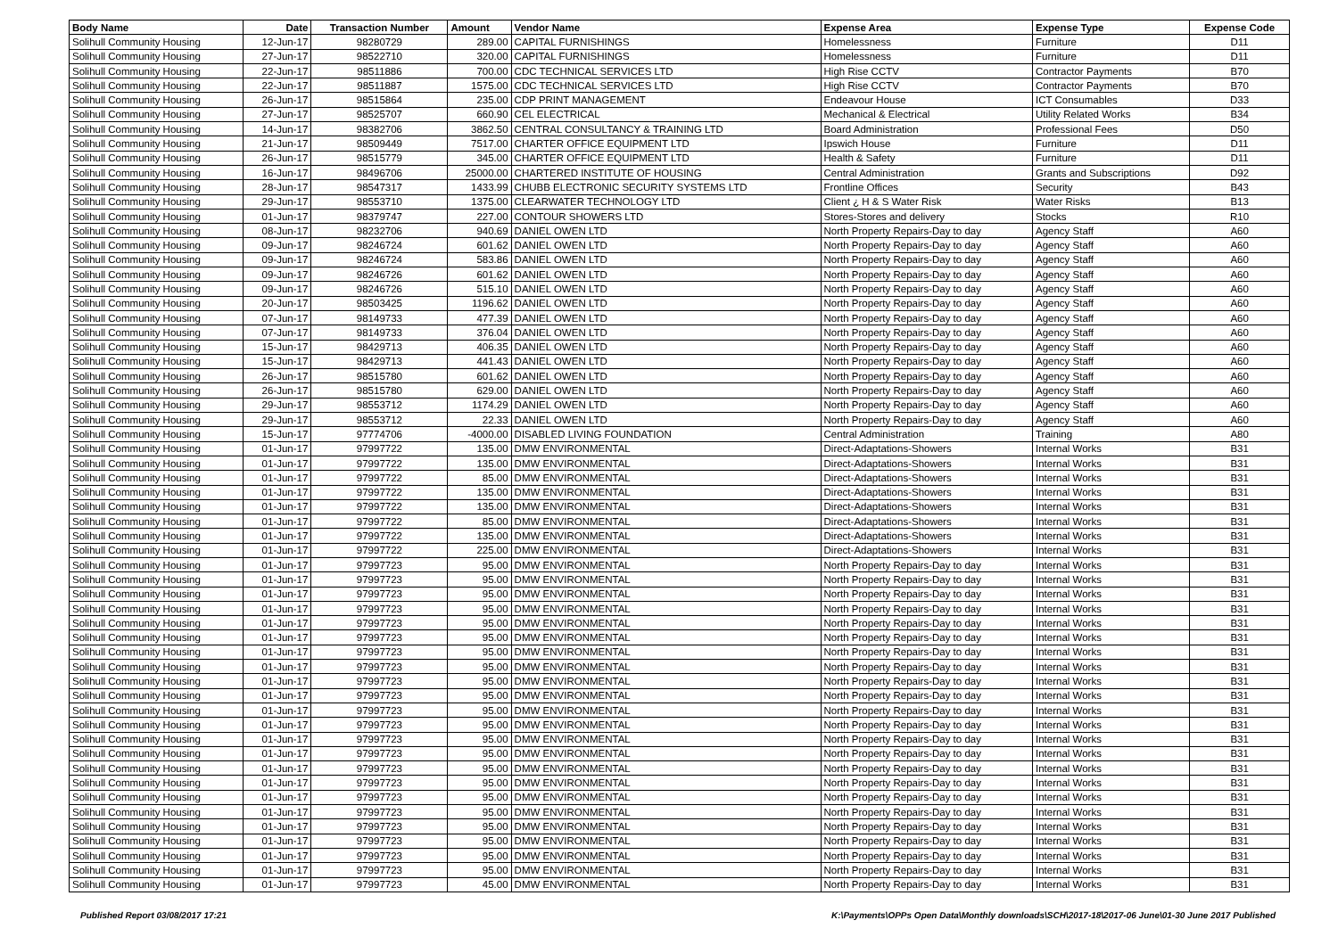| Body Name | Date | Transaction Number | Amount | Vendor Name | Expense Area | Expense Type | Expense Code |
| --- | --- | --- | --- | --- | --- | --- | --- |
| Solihull Community Housing | 12-Jun-17 | 98280729 | 289.00 | CAPITAL FURNISHINGS | Homelessness | Furniture | D11 |
| Solihull Community Housing | 27-Jun-17 | 98522710 | 320.00 | CAPITAL FURNISHINGS | Homelessness | Furniture | D11 |
| Solihull Community Housing | 22-Jun-17 | 98511886 | 700.00 | CDC TECHNICAL SERVICES LTD | High Rise CCTV | Contractor Payments | B70 |
| Solihull Community Housing | 22-Jun-17 | 98511887 | 1575.00 | CDC TECHNICAL SERVICES LTD | High Rise CCTV | Contractor Payments | B70 |
| Solihull Community Housing | 26-Jun-17 | 98515864 | 235.00 | CDP PRINT MANAGEMENT | Endeavour House | ICT Consumables | D33 |
| Solihull Community Housing | 27-Jun-17 | 98525707 | 660.90 | CEL ELECTRICAL | Mechanical & Electrical | Utility Related Works | B34 |
| Solihull Community Housing | 14-Jun-17 | 98382706 | 3862.50 | CENTRAL CONSULTANCY & TRAINING LTD | Board Administration | Professional Fees | D50 |
| Solihull Community Housing | 21-Jun-17 | 98509449 | 7517.00 | CHARTER OFFICE EQUIPMENT LTD | Ipswich House | Furniture | D11 |
| Solihull Community Housing | 26-Jun-17 | 98515779 | 345.00 | CHARTER OFFICE EQUIPMENT LTD | Health & Safety | Furniture | D11 |
| Solihull Community Housing | 16-Jun-17 | 98496706 | 25000.00 | CHARTERED INSTITUTE OF HOUSING | Central Administration | Grants and Subscriptions | D92 |
| Solihull Community Housing | 28-Jun-17 | 98547317 | 1433.99 | CHUBB ELECTRONIC SECURITY SYSTEMS LTD | Frontline Offices | Security | B43 |
| Solihull Community Housing | 29-Jun-17 | 98553710 | 1375.00 | CLEARWATER TECHNOLOGY LTD | Client ¿ H & S Water Risk | Water Risks | B13 |
| Solihull Community Housing | 01-Jun-17 | 98379747 | 227.00 | CONTOUR SHOWERS LTD | Stores-Stores and delivery | Stocks | R10 |
| Solihull Community Housing | 08-Jun-17 | 98232706 | 940.69 | DANIEL OWEN LTD | North Property Repairs-Day to day | Agency Staff | A60 |
| Solihull Community Housing | 09-Jun-17 | 98246724 | 601.62 | DANIEL OWEN LTD | North Property Repairs-Day to day | Agency Staff | A60 |
| Solihull Community Housing | 09-Jun-17 | 98246724 | 583.86 | DANIEL OWEN LTD | North Property Repairs-Day to day | Agency Staff | A60 |
| Solihull Community Housing | 09-Jun-17 | 98246726 | 601.62 | DANIEL OWEN LTD | North Property Repairs-Day to day | Agency Staff | A60 |
| Solihull Community Housing | 09-Jun-17 | 98246726 | 515.10 | DANIEL OWEN LTD | North Property Repairs-Day to day | Agency Staff | A60 |
| Solihull Community Housing | 20-Jun-17 | 98503425 | 1196.62 | DANIEL OWEN LTD | North Property Repairs-Day to day | Agency Staff | A60 |
| Solihull Community Housing | 07-Jun-17 | 98149733 | 477.39 | DANIEL OWEN LTD | North Property Repairs-Day to day | Agency Staff | A60 |
| Solihull Community Housing | 07-Jun-17 | 98149733 | 376.04 | DANIEL OWEN LTD | North Property Repairs-Day to day | Agency Staff | A60 |
| Solihull Community Housing | 15-Jun-17 | 98429713 | 406.35 | DANIEL OWEN LTD | North Property Repairs-Day to day | Agency Staff | A60 |
| Solihull Community Housing | 15-Jun-17 | 98429713 | 441.43 | DANIEL OWEN LTD | North Property Repairs-Day to day | Agency Staff | A60 |
| Solihull Community Housing | 26-Jun-17 | 98515780 | 601.62 | DANIEL OWEN LTD | North Property Repairs-Day to day | Agency Staff | A60 |
| Solihull Community Housing | 26-Jun-17 | 98515780 | 629.00 | DANIEL OWEN LTD | North Property Repairs-Day to day | Agency Staff | A60 |
| Solihull Community Housing | 29-Jun-17 | 98553712 | 1174.29 | DANIEL OWEN LTD | North Property Repairs-Day to day | Agency Staff | A60 |
| Solihull Community Housing | 29-Jun-17 | 98553712 | 22.33 | DANIEL OWEN LTD | North Property Repairs-Day to day | Agency Staff | A60 |
| Solihull Community Housing | 15-Jun-17 | 97774706 | -4000.00 | DISABLED LIVING FOUNDATION | Central Administration | Training | A80 |
| Solihull Community Housing | 01-Jun-17 | 97997722 | 135.00 | DMW ENVIRONMENTAL | Direct-Adaptations-Showers | Internal Works | B31 |
| Solihull Community Housing | 01-Jun-17 | 97997722 | 135.00 | DMW ENVIRONMENTAL | Direct-Adaptations-Showers | Internal Works | B31 |
| Solihull Community Housing | 01-Jun-17 | 97997722 | 85.00 | DMW ENVIRONMENTAL | Direct-Adaptations-Showers | Internal Works | B31 |
| Solihull Community Housing | 01-Jun-17 | 97997722 | 135.00 | DMW ENVIRONMENTAL | Direct-Adaptations-Showers | Internal Works | B31 |
| Solihull Community Housing | 01-Jun-17 | 97997722 | 135.00 | DMW ENVIRONMENTAL | Direct-Adaptations-Showers | Internal Works | B31 |
| Solihull Community Housing | 01-Jun-17 | 97997722 | 85.00 | DMW ENVIRONMENTAL | Direct-Adaptations-Showers | Internal Works | B31 |
| Solihull Community Housing | 01-Jun-17 | 97997722 | 135.00 | DMW ENVIRONMENTAL | Direct-Adaptations-Showers | Internal Works | B31 |
| Solihull Community Housing | 01-Jun-17 | 97997722 | 225.00 | DMW ENVIRONMENTAL | Direct-Adaptations-Showers | Internal Works | B31 |
| Solihull Community Housing | 01-Jun-17 | 97997723 | 95.00 | DMW ENVIRONMENTAL | North Property Repairs-Day to day | Internal Works | B31 |
| Solihull Community Housing | 01-Jun-17 | 97997723 | 95.00 | DMW ENVIRONMENTAL | North Property Repairs-Day to day | Internal Works | B31 |
| Solihull Community Housing | 01-Jun-17 | 97997723 | 95.00 | DMW ENVIRONMENTAL | North Property Repairs-Day to day | Internal Works | B31 |
| Solihull Community Housing | 01-Jun-17 | 97997723 | 95.00 | DMW ENVIRONMENTAL | North Property Repairs-Day to day | Internal Works | B31 |
| Solihull Community Housing | 01-Jun-17 | 97997723 | 95.00 | DMW ENVIRONMENTAL | North Property Repairs-Day to day | Internal Works | B31 |
| Solihull Community Housing | 01-Jun-17 | 97997723 | 95.00 | DMW ENVIRONMENTAL | North Property Repairs-Day to day | Internal Works | B31 |
| Solihull Community Housing | 01-Jun-17 | 97997723 | 95.00 | DMW ENVIRONMENTAL | North Property Repairs-Day to day | Internal Works | B31 |
| Solihull Community Housing | 01-Jun-17 | 97997723 | 95.00 | DMW ENVIRONMENTAL | North Property Repairs-Day to day | Internal Works | B31 |
| Solihull Community Housing | 01-Jun-17 | 97997723 | 95.00 | DMW ENVIRONMENTAL | North Property Repairs-Day to day | Internal Works | B31 |
| Solihull Community Housing | 01-Jun-17 | 97997723 | 95.00 | DMW ENVIRONMENTAL | North Property Repairs-Day to day | Internal Works | B31 |
| Solihull Community Housing | 01-Jun-17 | 97997723 | 95.00 | DMW ENVIRONMENTAL | North Property Repairs-Day to day | Internal Works | B31 |
| Solihull Community Housing | 01-Jun-17 | 97997723 | 95.00 | DMW ENVIRONMENTAL | North Property Repairs-Day to day | Internal Works | B31 |
| Solihull Community Housing | 01-Jun-17 | 97997723 | 95.00 | DMW ENVIRONMENTAL | North Property Repairs-Day to day | Internal Works | B31 |
| Solihull Community Housing | 01-Jun-17 | 97997723 | 95.00 | DMW ENVIRONMENTAL | North Property Repairs-Day to day | Internal Works | B31 |
| Solihull Community Housing | 01-Jun-17 | 97997723 | 95.00 | DMW ENVIRONMENTAL | North Property Repairs-Day to day | Internal Works | B31 |
| Solihull Community Housing | 01-Jun-17 | 97997723 | 95.00 | DMW ENVIRONMENTAL | North Property Repairs-Day to day | Internal Works | B31 |
| Solihull Community Housing | 01-Jun-17 | 97997723 | 95.00 | DMW ENVIRONMENTAL | North Property Repairs-Day to day | Internal Works | B31 |
| Solihull Community Housing | 01-Jun-17 | 97997723 | 95.00 | DMW ENVIRONMENTAL | North Property Repairs-Day to day | Internal Works | B31 |
| Solihull Community Housing | 01-Jun-17 | 97997723 | 95.00 | DMW ENVIRONMENTAL | North Property Repairs-Day to day | Internal Works | B31 |
| Solihull Community Housing | 01-Jun-17 | 97997723 | 95.00 | DMW ENVIRONMENTAL | North Property Repairs-Day to day | Internal Works | B31 |
| Solihull Community Housing | 01-Jun-17 | 97997723 | 95.00 | DMW ENVIRONMENTAL | North Property Repairs-Day to day | Internal Works | B31 |
| Solihull Community Housing | 01-Jun-17 | 97997723 | 95.00 | DMW ENVIRONMENTAL | North Property Repairs-Day to day | Internal Works | B31 |
| Solihull Community Housing | 01-Jun-17 | 97997723 | 45.00 | DMW ENVIRONMENTAL | North Property Repairs-Day to day | Internal Works | B31 |
Published Report 03/08/2017 17:21 K:\Payments\OPPs Open Data\Monthly downloads\SCH\2017-18\2017-06 June\01-30 June 2017 Published